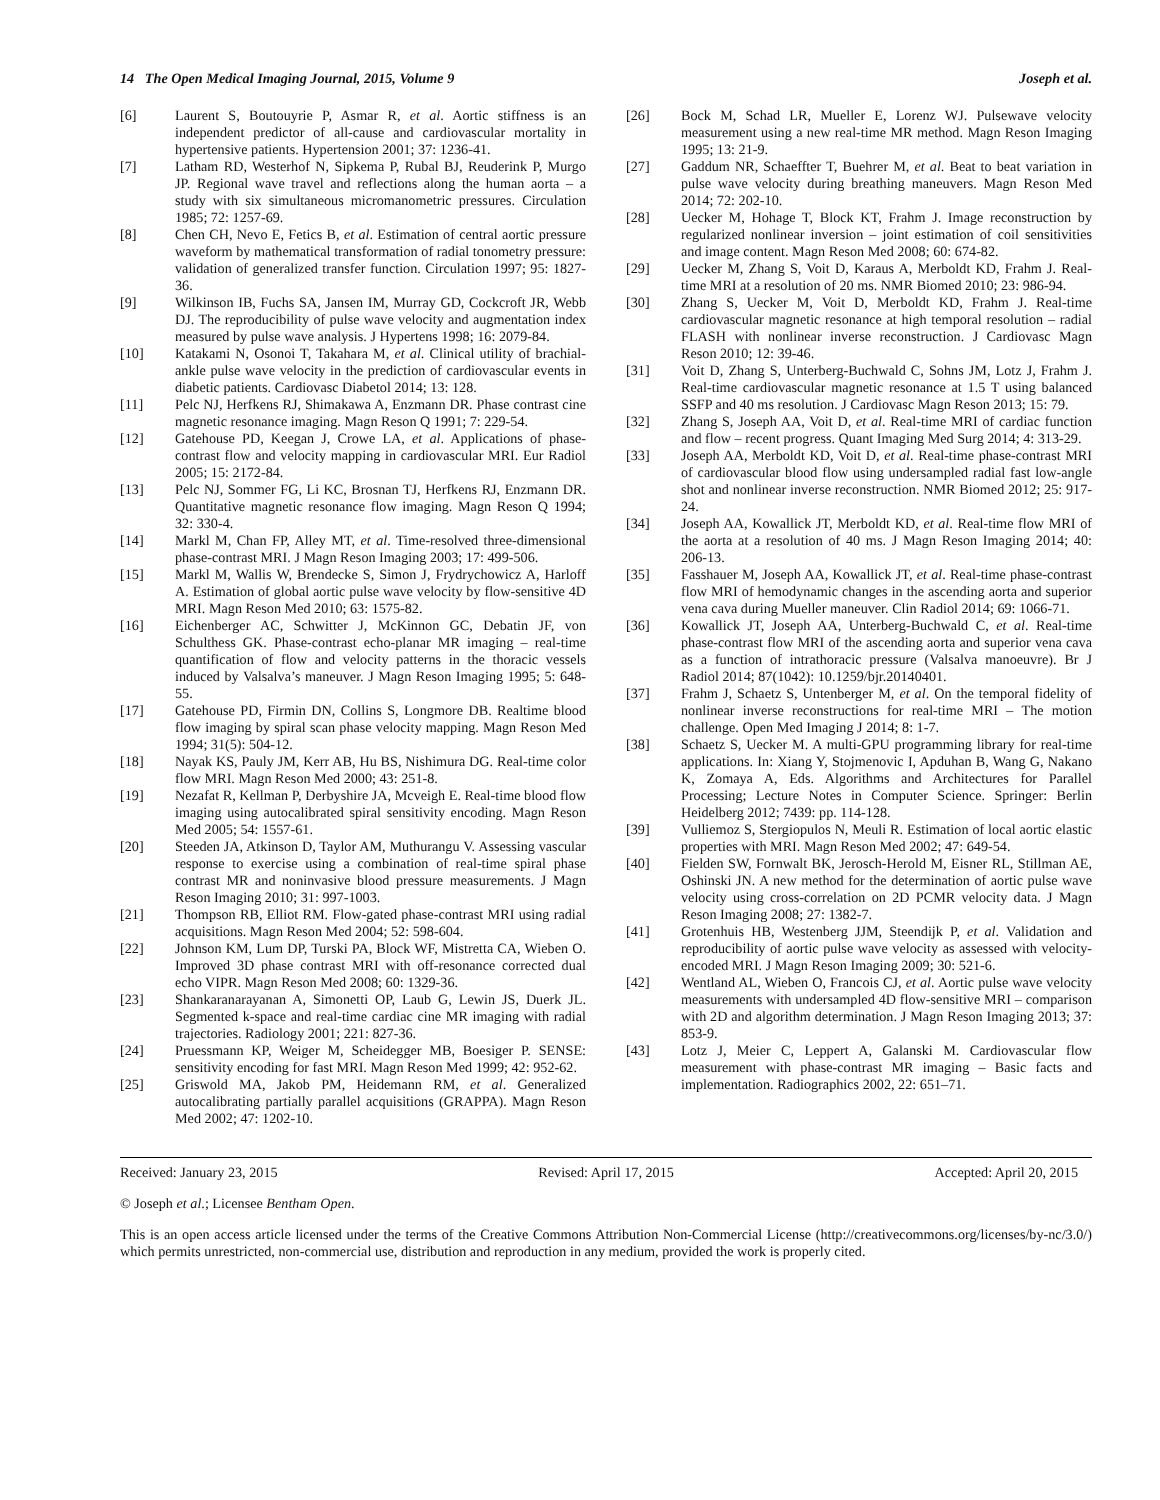14 The Open Medical Imaging Journal, 2015, Volume 9 Joseph et al.
[6] Laurent S, Boutouyrie P, Asmar R, et al. Aortic stiffness is an independent predictor of all-cause and cardiovascular mortality in hypertensive patients. Hypertension 2001; 37: 1236-41.
[7] Latham RD, Westerhof N, Sipkema P, Rubal BJ, Reuderink P, Murgo JP. Regional wave travel and reflections along the human aorta – a study with six simultaneous micromanometric pressures. Circulation 1985; 72: 1257-69.
[8] Chen CH, Nevo E, Fetics B, et al. Estimation of central aortic pressure waveform by mathematical transformation of radial tonometry pressure: validation of generalized transfer function. Circulation 1997; 95: 1827-36.
[9] Wilkinson IB, Fuchs SA, Jansen IM, Murray GD, Cockcroft JR, Webb DJ. The reproducibility of pulse wave velocity and augmentation index measured by pulse wave analysis. J Hypertens 1998; 16: 2079-84.
[10] Katakami N, Osonoi T, Takahara M, et al. Clinical utility of brachial-ankle pulse wave velocity in the prediction of cardiovascular events in diabetic patients. Cardiovasc Diabetol 2014; 13: 128.
[11] Pelc NJ, Herfkens RJ, Shimakawa A, Enzmann DR. Phase contrast cine magnetic resonance imaging. Magn Reson Q 1991; 7: 229-54.
[12] Gatehouse PD, Keegan J, Crowe LA, et al. Applications of phase-contrast flow and velocity mapping in cardiovascular MRI. Eur Radiol 2005; 15: 2172-84.
[13] Pelc NJ, Sommer FG, Li KC, Brosnan TJ, Herfkens RJ, Enzmann DR. Quantitative magnetic resonance flow imaging. Magn Reson Q 1994; 32: 330-4.
[14] Markl M, Chan FP, Alley MT, et al. Time-resolved three-dimensional phase-contrast MRI. J Magn Reson Imaging 2003; 17: 499-506.
[15] Markl M, Wallis W, Brendecke S, Simon J, Frydrychowicz A, Harloff A. Estimation of global aortic pulse wave velocity by flow-sensitive 4D MRI. Magn Reson Med 2010; 63: 1575-82.
[16] Eichenberger AC, Schwitter J, McKinnon GC, Debatin JF, von Schulthess GK. Phase-contrast echo-planar MR imaging – real-time quantification of flow and velocity patterns in the thoracic vessels induced by Valsalva’s maneuver. J Magn Reson Imaging 1995; 5: 648-55.
[17] Gatehouse PD, Firmin DN, Collins S, Longmore DB. Realtime blood flow imaging by spiral scan phase velocity mapping. Magn Reson Med 1994; 31(5): 504-12.
[18] Nayak KS, Pauly JM, Kerr AB, Hu BS, Nishimura DG. Real-time color flow MRI. Magn Reson Med 2000; 43: 251-8.
[19] Nezafat R, Kellman P, Derbyshire JA, Mcveigh E. Real-time blood flow imaging using autocalibrated spiral sensitivity encoding. Magn Reson Med 2005; 54: 1557-61.
[20] Steeden JA, Atkinson D, Taylor AM, Muthurangu V. Assessing vascular response to exercise using a combination of real-time spiral phase contrast MR and noninvasive blood pressure measurements. J Magn Reson Imaging 2010; 31: 997-1003.
[21] Thompson RB, Elliot RM. Flow-gated phase-contrast MRI using radial acquisitions. Magn Reson Med 2004; 52: 598-604.
[22] Johnson KM, Lum DP, Turski PA, Block WF, Mistretta CA, Wieben O. Improved 3D phase contrast MRI with off-resonance corrected dual echo VIPR. Magn Reson Med 2008; 60: 1329-36.
[23] Shankaranarayanan A, Simonetti OP, Laub G, Lewin JS, Duerk JL. Segmented k-space and real-time cardiac cine MR imaging with radial trajectories. Radiology 2001; 221: 827-36.
[24] Pruessmann KP, Weiger M, Scheidegger MB, Boesiger P. SENSE: sensitivity encoding for fast MRI. Magn Reson Med 1999; 42: 952-62.
[25] Griswold MA, Jakob PM, Heidemann RM, et al. Generalized autocalibrating partially parallel acquisitions (GRAPPA). Magn Reson Med 2002; 47: 1202-10.
[26] Bock M, Schad LR, Mueller E, Lorenz WJ. Pulsewave velocity measurement using a new real-time MR method. Magn Reson Imaging 1995; 13: 21-9.
[27] Gaddum NR, Schaeffter T, Buehrer M, et al. Beat to beat variation in pulse wave velocity during breathing maneuvers. Magn Reson Med 2014; 72: 202-10.
[28] Uecker M, Hohage T, Block KT, Frahm J. Image reconstruction by regularized nonlinear inversion – joint estimation of coil sensitivities and image content. Magn Reson Med 2008; 60: 674-82.
[29] Uecker M, Zhang S, Voit D, Karaus A, Merboldt KD, Frahm J. Real-time MRI at a resolution of 20 ms. NMR Biomed 2010; 23: 986-94.
[30] Zhang S, Uecker M, Voit D, Merboldt KD, Frahm J. Real-time cardiovascular magnetic resonance at high temporal resolution – radial FLASH with nonlinear inverse reconstruction. J Cardiovasc Magn Reson 2010; 12: 39-46.
[31] Voit D, Zhang S, Unterberg-Buchwald C, Sohns JM, Lotz J, Frahm J. Real-time cardiovascular magnetic resonance at 1.5 T using balanced SSFP and 40 ms resolution. J Cardiovasc Magn Reson 2013; 15: 79.
[32] Zhang S, Joseph AA, Voit D, et al. Real-time MRI of cardiac function and flow – recent progress. Quant Imaging Med Surg 2014; 4: 313-29.
[33] Joseph AA, Merboldt KD, Voit D, et al. Real-time phase-contrast MRI of cardiovascular blood flow using undersampled radial fast low-angle shot and nonlinear inverse reconstruction. NMR Biomed 2012; 25: 917-24.
[34] Joseph AA, Kowallick JT, Merboldt KD, et al. Real-time flow MRI of the aorta at a resolution of 40 ms. J Magn Reson Imaging 2014; 40: 206-13.
[35] Fasshauer M, Joseph AA, Kowallick JT, et al. Real-time phase-contrast flow MRI of hemodynamic changes in the ascending aorta and superior vena cava during Mueller maneuver. Clin Radiol 2014; 69: 1066-71.
[36] Kowallick JT, Joseph AA, Unterberg-Buchwald C, et al. Real-time phase-contrast flow MRI of the ascending aorta and superior vena cava as a function of intrathoracic pressure (Valsalva manoeuvre). Br J Radiol 2014; 87(1042): 10.1259/bjr.20140401.
[37] Frahm J, Schaetz S, Untenberger M, et al. On the temporal fidelity of nonlinear inverse reconstructions for real-time MRI – The motion challenge. Open Med Imaging J 2014; 8: 1-7.
[38] Schaetz S, Uecker M. A multi-GPU programming library for real-time applications. In: Xiang Y, Stojmenovic I, Apduhan B, Wang G, Nakano K, Zomaya A, Eds. Algorithms and Architectures for Parallel Processing; Lecture Notes in Computer Science. Springer: Berlin Heidelberg 2012; 7439: pp. 114-128.
[39] Vulliemoz S, Stergiopulos N, Meuli R. Estimation of local aortic elastic properties with MRI. Magn Reson Med 2002; 47: 649-54.
[40] Fielden SW, Fornwalt BK, Jerosch-Herold M, Eisner RL, Stillman AE, Oshinski JN. A new method for the determination of aortic pulse wave velocity using cross-correlation on 2D PCMR velocity data. J Magn Reson Imaging 2008; 27: 1382-7.
[41] Grotenhuis HB, Westenberg JJM, Steendijk P, et al. Validation and reproducibility of aortic pulse wave velocity as assessed with velocity-encoded MRI. J Magn Reson Imaging 2009; 30: 521-6.
[42] Wentland AL, Wieben O, Francois CJ, et al. Aortic pulse wave velocity measurements with undersampled 4D flow-sensitive MRI – comparison with 2D and algorithm determination. J Magn Reson Imaging 2013; 37: 853-9.
[43] Lotz J, Meier C, Leppert A, Galanski M. Cardiovascular flow measurement with phase-contrast MR imaging – Basic facts and implementation. Radiographics 2002, 22: 651–71.
Received: January 23, 2015 Revised: April 17, 2015 Accepted: April 20, 2015
© Joseph et al.; Licensee Bentham Open.
This is an open access article licensed under the terms of the Creative Commons Attribution Non-Commercial License (http://creativecommons.org/licenses/by-nc/3.0/) which permits unrestricted, non-commercial use, distribution and reproduction in any medium, provided the work is properly cited.